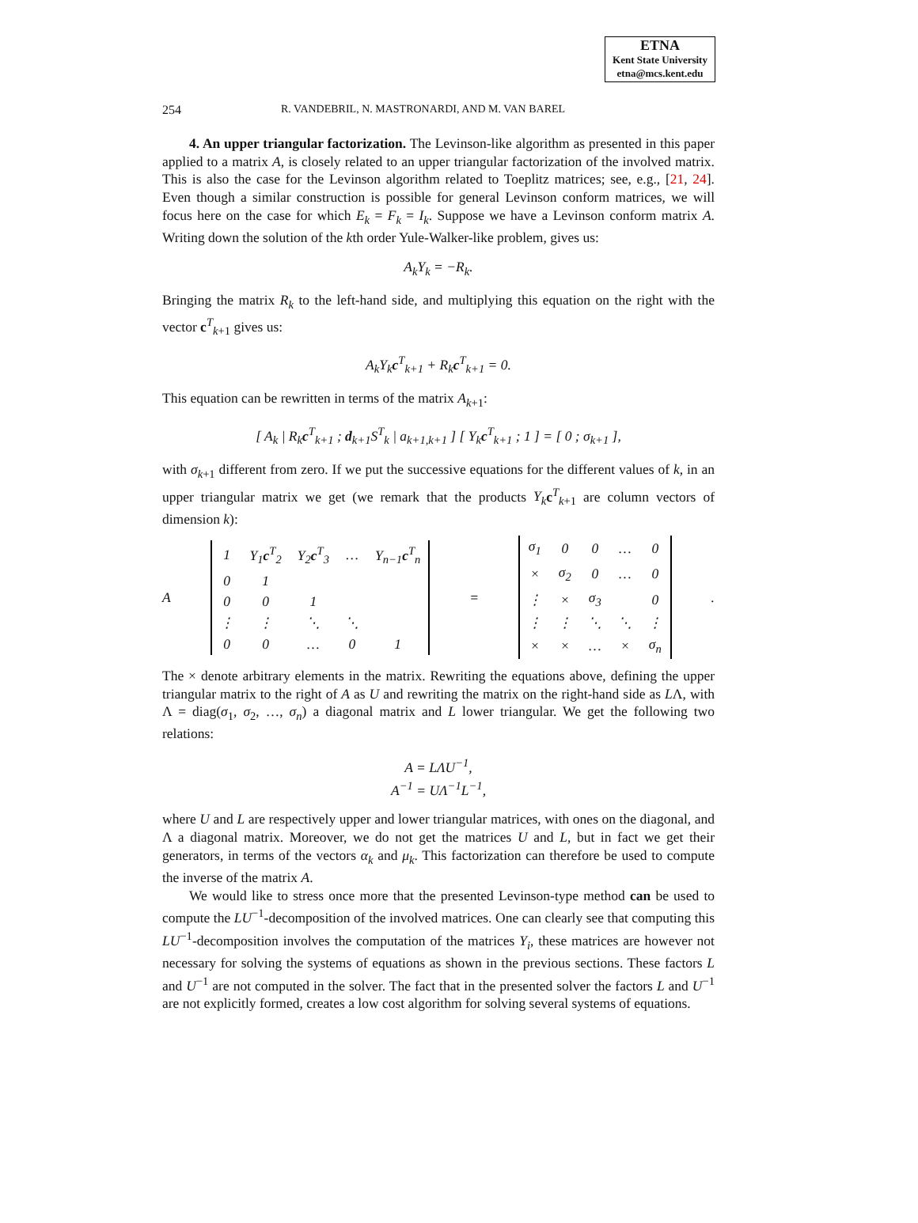ETNA
Kent State University
etna@mcs.kent.edu
254 R. VANDEBRIL, N. MASTRONARDI, AND M. VAN BAREL
4. An upper triangular factorization. The Levinson-like algorithm as presented in this paper applied to a matrix A, is closely related to an upper triangular factorization of the involved matrix. This is also the case for the Levinson algorithm related to Toeplitz matrices; see, e.g., [21, 24]. Even though a similar construction is possible for general Levinson conform matrices, we will focus here on the case for which E<sub>k</sub> = F<sub>k</sub> = I<sub>k</sub>. Suppose we have a Levinson conform matrix A. Writing down the solution of the kth order Yule-Walker-like problem, gives us:
A<sub>k</sub>Y<sub>k</sub> = −R<sub>k</sub>.
Bringing the matrix R<sub>k</sub> to the left-hand side, and multiplying this equation on the right with the vector c<sup>T</sup><sub>k+1</sub> gives us:
A<sub>k</sub>Y<sub>k</sub>c<sup>T</sup><sub>k+1</sub> + R<sub>k</sub>c<sup>T</sup><sub>k+1</sub> = 0.
This equation can be rewritten in terms of the matrix A<sub>k+1</sub>:
[ A<sub>k</sub> | R<sub>k</sub>c<sup>T</sup><sub>k+1</sub> ; d<sub>k+1</sub>S<sup>T</sup><sub>k</sub> | a<sub>k+1,k+1</sub> ] [ Y<sub>k</sub>c<sup>T</sup><sub>k+1</sub> ; 1 ] = [ 0 ; σ<sub>k+1</sub> ],
with σ<sub>k+1</sub> different from zero. If we put the successive equations for the different values of k, in an upper triangular matrix we get (we remark that the products Y<sub>k</sub> c<sup>T</sup><sub>k+1</sub> are column vectors of dimension k):
A
| 1 | Y<sub>1</sub> c<sup>T</sup><sub>2</sub> | Y<sub>2</sub> c<sup>T</sup><sub>3</sub> | … | Y<sub>n−1</sub> c<sup>T</sup><sub>n</sub> |
| 0 | 1 | | | |
| 0 | 0 | 1 | | |
| ⋮ | ⋮ | ⋱ | ⋱ | |
| 0 | 0 | … | 0 | 1 |
=
| σ<sub>1</sub> | 0 | 0 | … | 0 |
| × | σ<sub>2</sub> | 0 | … | 0 |
| ⋮ | × | σ<sub>3</sub> | | 0 |
| ⋮ | ⋮ | ⋱ | ⋱ | ⋮ |
| × | × | … | × | σ<sub>n</sub> |
.
The × denote arbitrary elements in the matrix. Rewriting the equations above, defining the upper triangular matrix to the right of A as U and rewriting the matrix on the right-hand side as LΛ, with Λ = diag(σ<sub>1</sub>, σ<sub>2</sub>, …, σ<sub>n</sub>) a diagonal matrix and L lower triangular. We get the following two relations:
A = LΛU<sup>−1</sup>,
A<sup>−1</sup> = UΛ<sup>−1</sup>L<sup>−1</sup>,
where U and L are respectively upper and lower triangular matrices, with ones on the diagonal, and Λ a diagonal matrix. Moreover, we do not get the matrices U and L, but in fact we get their generators, in terms of the vectors α<sub>k</sub> and μ<sub>k</sub>. This factorization can therefore be used to compute the inverse of the matrix A.
We would like to stress once more that the presented Levinson-type method can be used to compute the LU<sup>−1</sup>-decomposition of the involved matrices. One can clearly see that computing this LU<sup>−1</sup>-decomposition involves the computation of the matrices Y<sub>i</sub>, these matrices are however not necessary for solving the systems of equations as shown in the previous sections. These factors L and U<sup>−1</sup> are not computed in the solver. The fact that in the presented solver the factors L and U<sup>−1</sup> are not explicitly formed, creates a low cost algorithm for solving several systems of equations.